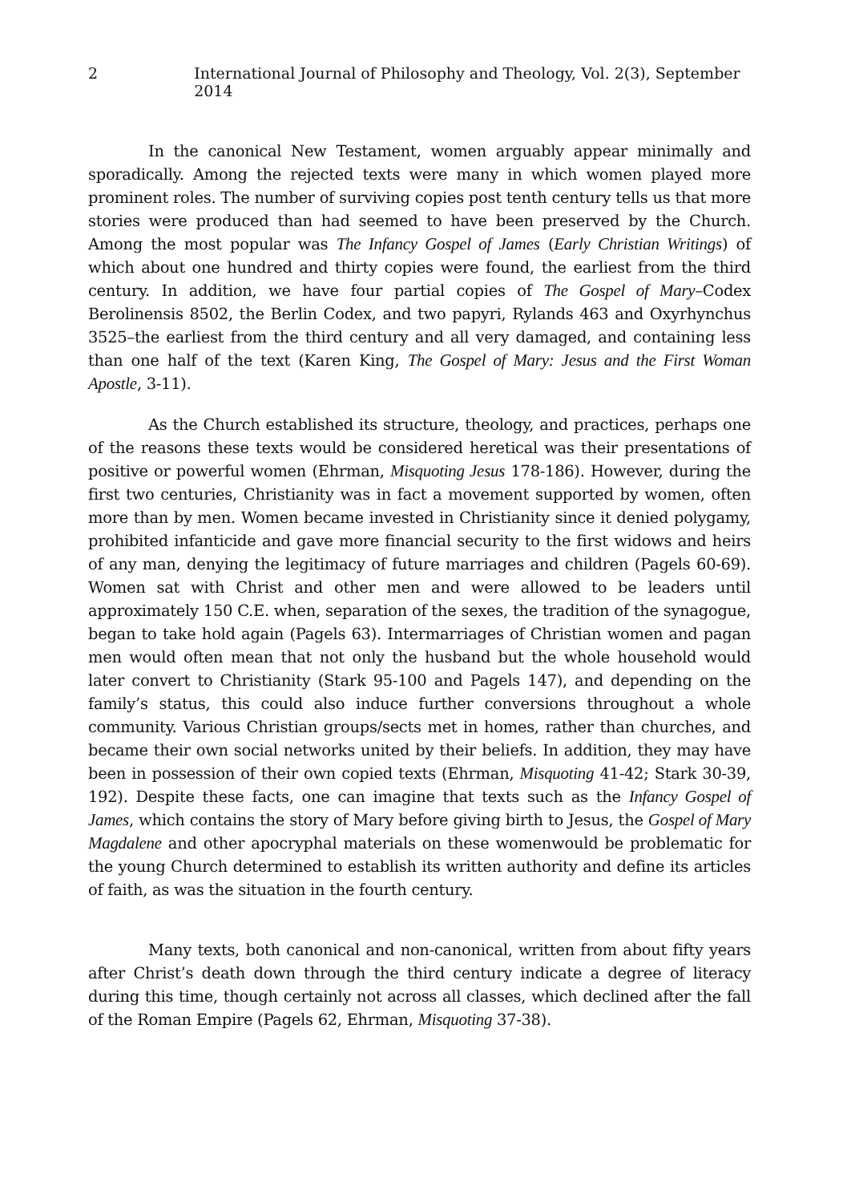2 International Journal of Philosophy and Theology, Vol. 2(3), September 2014
In the canonical New Testament, women arguably appear minimally and sporadically. Among the rejected texts were many in which women played more prominent roles. The number of surviving copies post tenth century tells us that more stories were produced than had seemed to have been preserved by the Church. Among the most popular was The Infancy Gospel of James (Early Christian Writings) of which about one hundred and thirty copies were found, the earliest from the third century. In addition, we have four partial copies of The Gospel of Mary–Codex Berolinensis 8502, the Berlin Codex, and two papyri, Rylands 463 and Oxyrhynchus 3525–the earliest from the third century and all very damaged, and containing less than one half of the text (Karen King, The Gospel of Mary: Jesus and the First Woman Apostle, 3-11).
As the Church established its structure, theology, and practices, perhaps one of the reasons these texts would be considered heretical was their presentations of positive or powerful women (Ehrman, Misquoting Jesus 178-186). However, during the first two centuries, Christianity was in fact a movement supported by women, often more than by men. Women became invested in Christianity since it denied polygamy, prohibited infanticide and gave more financial security to the first widows and heirs of any man, denying the legitimacy of future marriages and children (Pagels 60-69). Women sat with Christ and other men and were allowed to be leaders until approximately 150 C.E. when, separation of the sexes, the tradition of the synagogue, began to take hold again (Pagels 63). Intermarriages of Christian women and pagan men would often mean that not only the husband but the whole household would later convert to Christianity (Stark 95-100 and Pagels 147), and depending on the family’s status, this could also induce further conversions throughout a whole community. Various Christian groups/sects met in homes, rather than churches, and became their own social networks united by their beliefs. In addition, they may have been in possession of their own copied texts (Ehrman, Misquoting 41-42; Stark 30-39, 192). Despite these facts, one can imagine that texts such as the Infancy Gospel of James, which contains the story of Mary before giving birth to Jesus, the Gospel of Mary Magdalene and other apocryphal materials on these womenwould be problematic for the young Church determined to establish its written authority and define its articles of faith, as was the situation in the fourth century.
Many texts, both canonical and non-canonical, written from about fifty years after Christ’s death down through the third century indicate a degree of literacy during this time, though certainly not across all classes, which declined after the fall of the Roman Empire (Pagels 62, Ehrman, Misquoting 37-38).